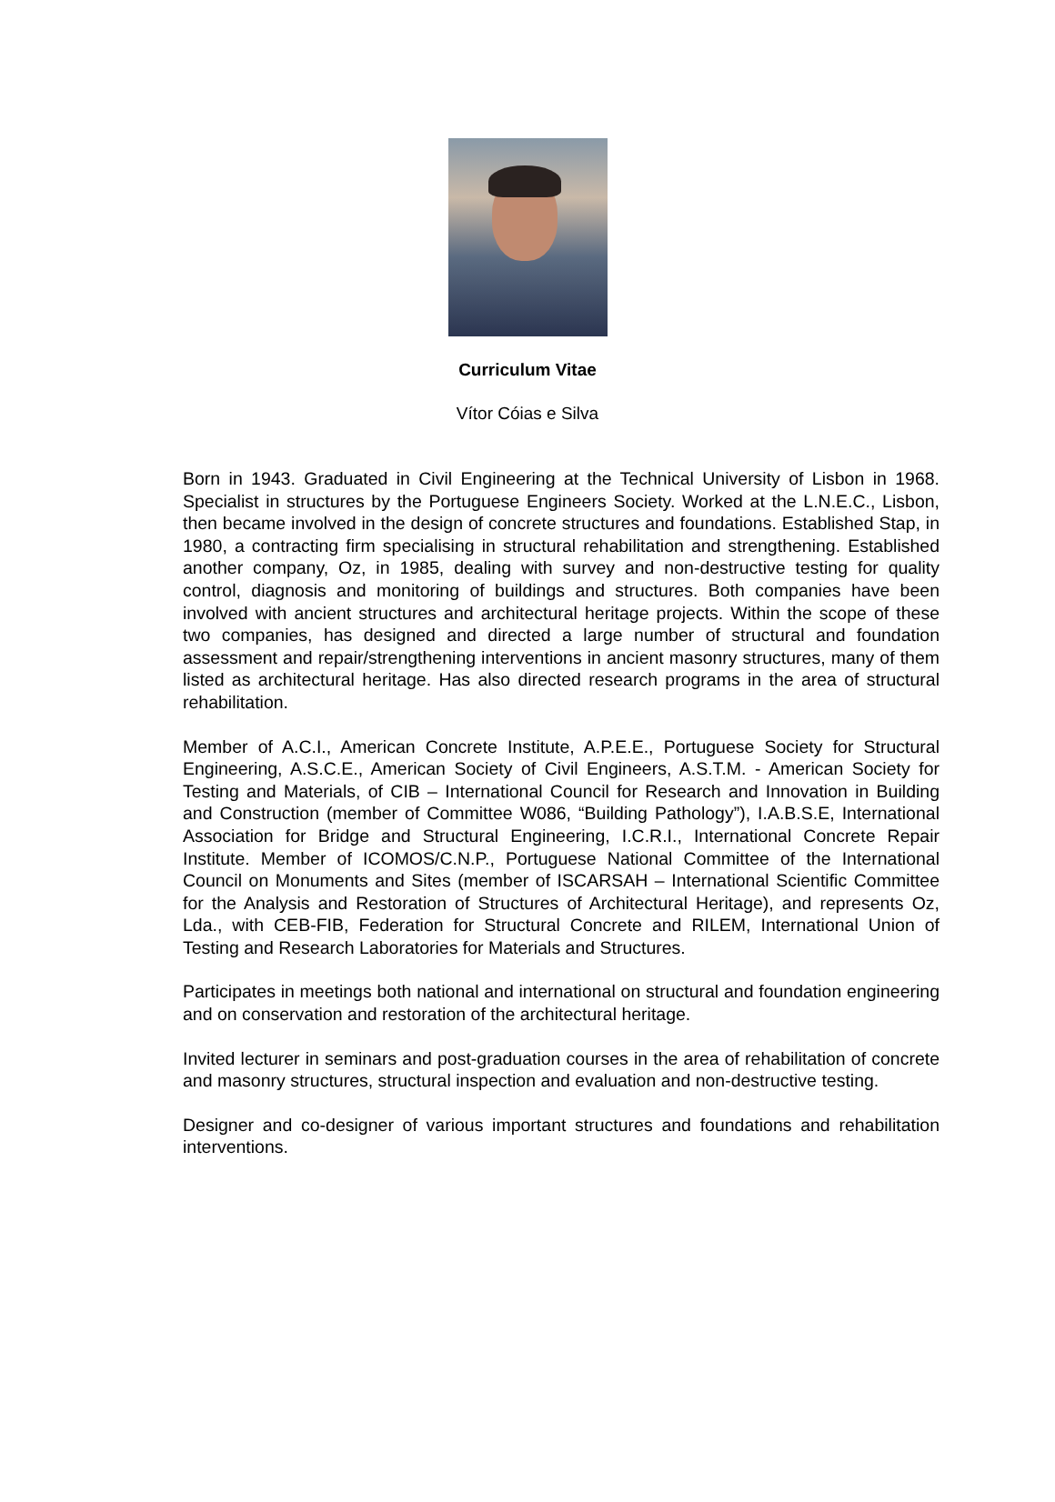Curriculum Vitae
Vítor Cóias e Silva
Born in 1943. Graduated in Civil Engineering at the Technical University of Lisbon in 1968. Specialist in structures by the Portuguese Engineers Society. Worked at the L.N.E.C., Lisbon, then became involved in the design of concrete structures and foundations. Established Stap, in 1980, a contracting firm specialising in structural rehabilitation and strengthening. Established another company, Oz, in 1985, dealing with survey and non-destructive testing for quality control, diagnosis and monitoring of buildings and structures. Both companies have been involved with ancient structures and architectural heritage projects. Within the scope of these two companies, has designed and directed a large number of structural and foundation assessment and repair/strengthening interventions in ancient masonry structures, many of them listed as architectural heritage. Has also directed research programs in the area of structural rehabilitation.
Member of A.C.I., American Concrete Institute, A.P.E.E., Portuguese Society for Structural Engineering, A.S.C.E., American Society of Civil Engineers, A.S.T.M. - American Society for Testing and Materials, of CIB – International Council for Research and Innovation in Building and Construction (member of Committee W086, “Building Pathology”), I.A.B.S.E, International Association for Bridge and Structural Engineering, I.C.R.I., International Concrete Repair Institute. Member of ICOMOS/C.N.P., Portuguese National Committee of the International Council on Monuments and Sites (member of ISCARSAH – International Scientific Committee for the Analysis and Restoration of Structures of Architectural Heritage), and represents Oz, Lda., with CEB-FIB, Federation for Structural Concrete and RILEM, International Union of Testing and Research Laboratories for Materials and Structures.
Participates in meetings both national and international on structural and foundation engineering and on conservation and restoration of the architectural heritage.
Invited lecturer in seminars and post-graduation courses in the area of rehabilitation of concrete and masonry structures, structural inspection and evaluation and non-destructive testing.
Designer and co-designer of various important structures and foundations and rehabilitation interventions.